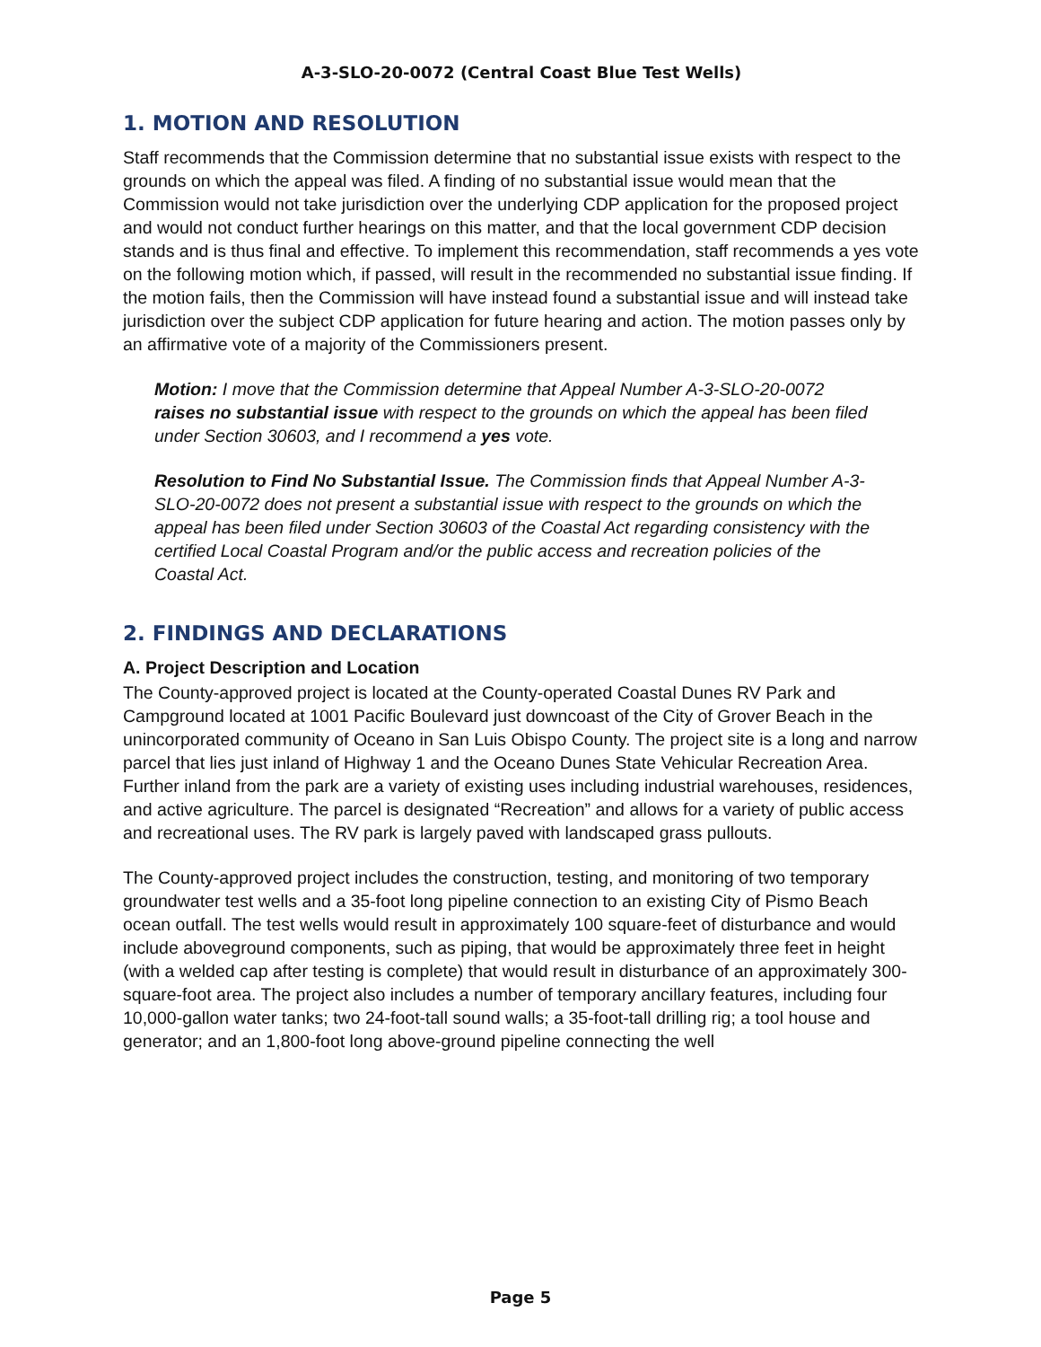A-3-SLO-20-0072 (Central Coast Blue Test Wells)
1. MOTION AND RESOLUTION
Staff recommends that the Commission determine that no substantial issue exists with respect to the grounds on which the appeal was filed. A finding of no substantial issue would mean that the Commission would not take jurisdiction over the underlying CDP application for the proposed project and would not conduct further hearings on this matter, and that the local government CDP decision stands and is thus final and effective. To implement this recommendation, staff recommends a yes vote on the following motion which, if passed, will result in the recommended no substantial issue finding. If the motion fails, then the Commission will have instead found a substantial issue and will instead take jurisdiction over the subject CDP application for future hearing and action. The motion passes only by an affirmative vote of a majority of the Commissioners present.
Motion: I move that the Commission determine that Appeal Number A-3-SLO-20-0072 raises no substantial issue with respect to the grounds on which the appeal has been filed under Section 30603, and I recommend a yes vote.
Resolution to Find No Substantial Issue. The Commission finds that Appeal Number A-3-SLO-20-0072 does not present a substantial issue with respect to the grounds on which the appeal has been filed under Section 30603 of the Coastal Act regarding consistency with the certified Local Coastal Program and/or the public access and recreation policies of the Coastal Act.
2. FINDINGS AND DECLARATIONS
A. Project Description and Location
The County-approved project is located at the County-operated Coastal Dunes RV Park and Campground located at 1001 Pacific Boulevard just downcoast of the City of Grover Beach in the unincorporated community of Oceano in San Luis Obispo County. The project site is a long and narrow parcel that lies just inland of Highway 1 and the Oceano Dunes State Vehicular Recreation Area. Further inland from the park are a variety of existing uses including industrial warehouses, residences, and active agriculture. The parcel is designated “Recreation” and allows for a variety of public access and recreational uses. The RV park is largely paved with landscaped grass pullouts.
The County-approved project includes the construction, testing, and monitoring of two temporary groundwater test wells and a 35-foot long pipeline connection to an existing City of Pismo Beach ocean outfall. The test wells would result in approximately 100 square-feet of disturbance and would include aboveground components, such as piping, that would be approximately three feet in height (with a welded cap after testing is complete) that would result in disturbance of an approximately 300-square-foot area. The project also includes a number of temporary ancillary features, including four 10,000-gallon water tanks; two 24-foot-tall sound walls; a 35-foot-tall drilling rig; a tool house and generator; and an 1,800-foot long above-ground pipeline connecting the well
Page 5